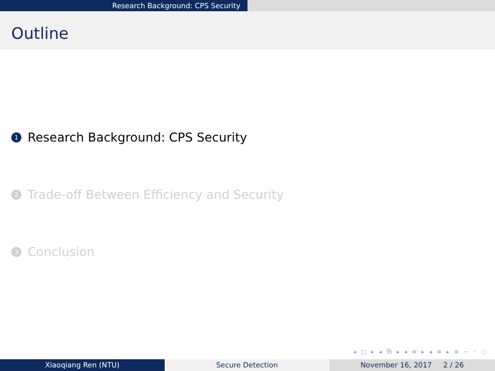Research Background: CPS Security
Outline
1 Research Background: CPS Security
2 Trade-off Between Efficiency and Security
3 Conclusion
◂ □ ▸ ◂ ⧉ ▸ ◂ ≡ ▸ ◂ ≡ ▸ ≡ ∽ ◦ ◌
Xiaoqiang Ren (NTU) Secure Detection November 16, 2017 2 / 26